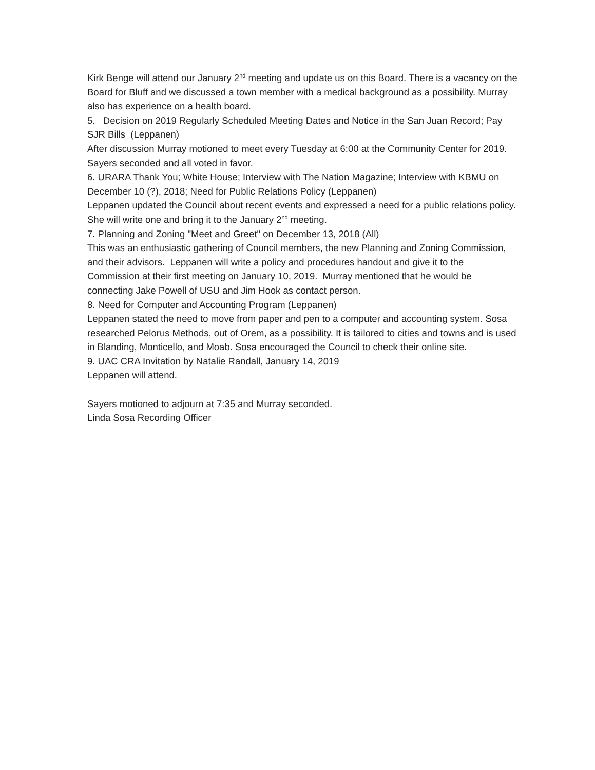Kirk Benge will attend our January 2<sup>nd</sup> meeting and update us on this Board. There is a vacancy on the Board for Bluff and we discussed a town member with a medical background as a possibility. Murray also has experience on a health board.
5. Decision on 2019 Regularly Scheduled Meeting Dates and Notice in the San Juan Record; Pay SJR Bills (Leppanen)
After discussion Murray motioned to meet every Tuesday at 6:00 at the Community Center for 2019. Sayers seconded and all voted in favor.
6. URARA Thank You; White House; Interview with The Nation Magazine; Interview with KBMU on December 10 (?), 2018; Need for Public Relations Policy (Leppanen)
Leppanen updated the Council about recent events and expressed a need for a public relations policy. She will write one and bring it to the January 2<sup>nd</sup> meeting.
7. Planning and Zoning "Meet and Greet" on December 13, 2018 (All)
This was an enthusiastic gathering of Council members, the new Planning and Zoning Commission, and their advisors. Leppanen will write a policy and procedures handout and give it to the Commission at their first meeting on January 10, 2019. Murray mentioned that he would be connecting Jake Powell of USU and Jim Hook as contact person.
8. Need for Computer and Accounting Program (Leppanen)
Leppanen stated the need to move from paper and pen to a computer and accounting system. Sosa researched Pelorus Methods, out of Orem, as a possibility. It is tailored to cities and towns and is used in Blanding, Monticello, and Moab. Sosa encouraged the Council to check their online site.
9. UAC CRA Invitation by Natalie Randall, January 14, 2019
Leppanen will attend.
Sayers motioned to adjourn at 7:35 and Murray seconded.
Linda Sosa Recording Officer